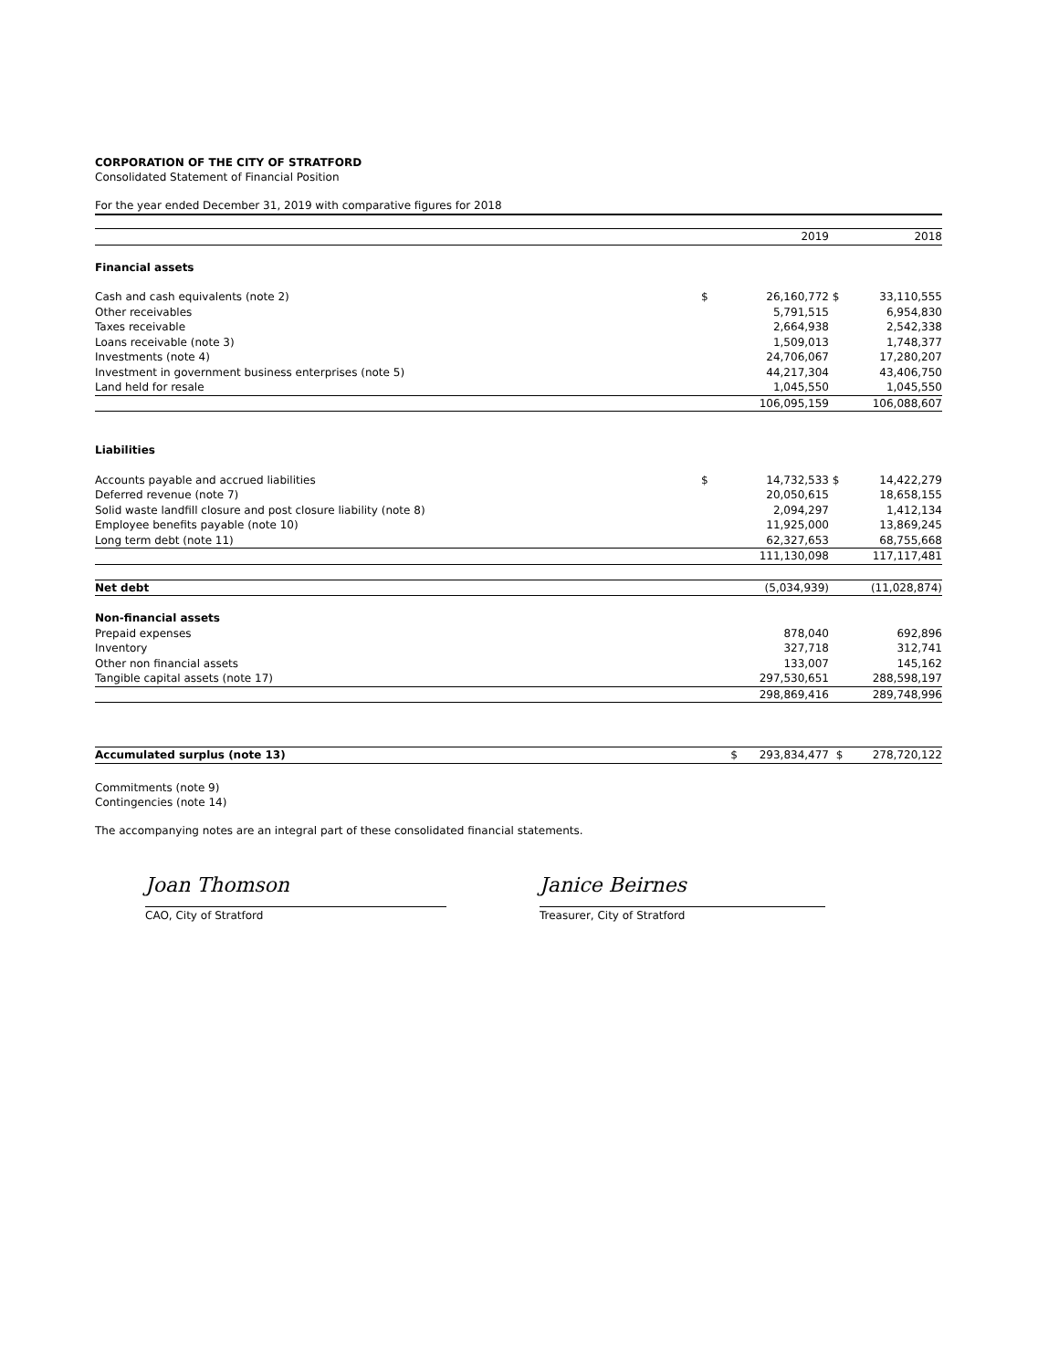CORPORATION OF THE CITY OF STRATFORD
Consolidated Statement of Financial Position
For the year ended December 31, 2019 with comparative figures for 2018
| | | 2019 | | 2018 |
| Financial assets | | | | |
| Cash and cash equivalents (note 2) | $ | 26,160,772 | $ | 33,110,555 |
| Other receivables | | 5,791,515 | | 6,954,830 |
| Taxes receivable | | 2,664,938 | | 2,542,338 |
| Loans receivable (note 3) | | 1,509,013 | | 1,748,377 |
| Investments (note 4) | | 24,706,067 | | 17,280,207 |
| Investment in government business enterprises (note 5) | | 44,217,304 | | 43,406,750 |
| Land held for resale | | 1,045,550 | | 1,045,550 |
| | | 106,095,159 | | 106,088,607 |
| Liabilities | | | | |
| Accounts payable and accrued liabilities | $ | 14,732,533 | $ | 14,422,279 |
| Deferred revenue (note 7) | | 20,050,615 | | 18,658,155 |
| Solid waste landfill closure and post closure liability (note 8) | | 2,094,297 | | 1,412,134 |
| Employee benefits payable (note 10) | | 11,925,000 | | 13,869,245 |
| Long term debt (note 11) | | 62,327,653 | | 68,755,668 |
| | | 111,130,098 | | 117,117,481 |
| Net debt | | (5,034,939) | | (11,028,874) |
| Non-financial assets | | | | |
| Prepaid expenses | | 878,040 | | 692,896 |
| Inventory | | 327,718 | | 312,741 |
| Other non financial assets | | 133,007 | | 145,162 |
| Tangible capital assets (note 17) | | 297,530,651 | | 288,598,197 |
| | | 298,869,416 | | 289,748,996 |
| Accumulated surplus (note 13) | $ | 293,834,477 | $ | 278,720,122 |
Commitments (note 9)
Contingencies (note 14)
The accompanying notes are an integral part of these consolidated financial statements.
Joan Thomson
CAO, City of Stratford
Janice Beirnes
Treasurer, City of Stratford